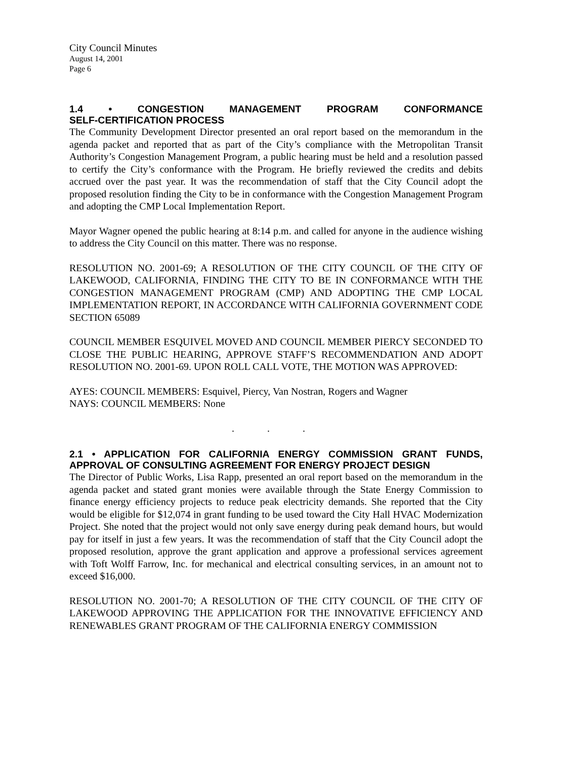City Council Minutes
August 14, 2001
Page 6
1.4 • CONGESTION MANAGEMENT PROGRAM CONFORMANCE
SELF-CERTIFICATION PROCESS
The Community Development Director presented an oral report based on the memorandum in the agenda packet and reported that as part of the City’s compliance with the Metropolitan Transit Authority’s Congestion Management Program, a public hearing must be held and a resolution passed to certify the City’s conformance with the Program. He briefly reviewed the credits and debits accrued over the past year. It was the recommendation of staff that the City Council adopt the proposed resolution finding the City to be in conformance with the Congestion Management Program and adopting the CMP Local Implementation Report.
Mayor Wagner opened the public hearing at 8:14 p.m. and called for anyone in the audience wishing to address the City Council on this matter. There was no response.
RESOLUTION NO. 2001-69; A RESOLUTION OF THE CITY COUNCIL OF THE CITY OF LAKEWOOD, CALIFORNIA, FINDING THE CITY TO BE IN CONFORMANCE WITH THE CONGESTION MANAGEMENT PROGRAM (CMP) AND ADOPTING THE CMP LOCAL IMPLEMENTATION REPORT, IN ACCORDANCE WITH CALIFORNIA GOVERNMENT CODE SECTION 65089
COUNCIL MEMBER ESQUIVEL MOVED AND COUNCIL MEMBER PIERCY SECONDED TO CLOSE THE PUBLIC HEARING, APPROVE STAFF’S RECOMMENDATION AND ADOPT RESOLUTION NO. 2001-69. UPON ROLL CALL VOTE, THE MOTION WAS APPROVED:
AYES: COUNCIL MEMBERS: Esquivel, Piercy, Van Nostran, Rogers and Wagner
NAYS: COUNCIL MEMBERS: None
. . .
2.1 • APPLICATION FOR CALIFORNIA ENERGY COMMISSION GRANT FUNDS, APPROVAL OF CONSULTING AGREEMENT FOR ENERGY PROJECT DESIGN
The Director of Public Works, Lisa Rapp, presented an oral report based on the memorandum in the agenda packet and stated grant monies were available through the State Energy Commission to finance energy efficiency projects to reduce peak electricity demands. She reported that the City would be eligible for $12,074 in grant funding to be used toward the City Hall HVAC Modernization Project. She noted that the project would not only save energy during peak demand hours, but would pay for itself in just a few years. It was the recommendation of staff that the City Council adopt the proposed resolution, approve the grant application and approve a professional services agreement with Toft Wolff Farrow, Inc. for mechanical and electrical consulting services, in an amount not to exceed $16,000.
RESOLUTION NO. 2001-70; A RESOLUTION OF THE CITY COUNCIL OF THE CITY OF LAKEWOOD APPROVING THE APPLICATION FOR THE INNOVATIVE EFFICIENCY AND RENEWABLES GRANT PROGRAM OF THE CALIFORNIA ENERGY COMMISSION